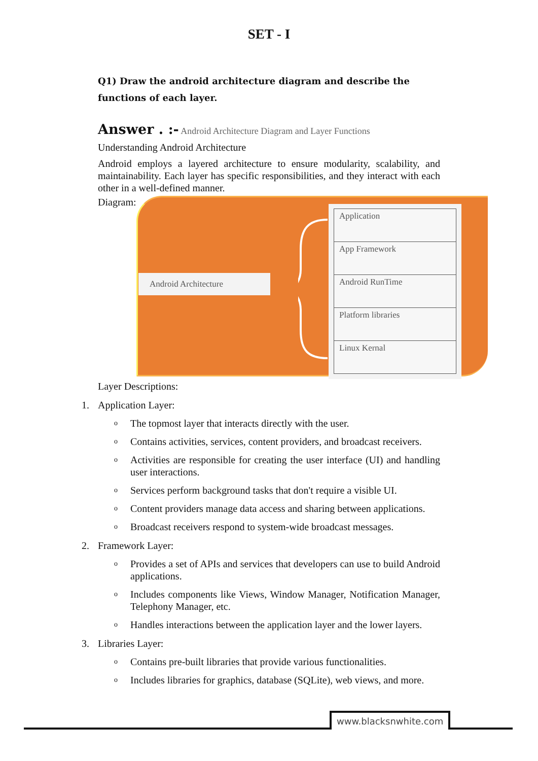SET - I
Q1) Draw the android architecture diagram and describe the functions of each layer.
Answer . :- Android Architecture Diagram and Layer Functions
Understanding Android Architecture
Android employs a layered architecture to ensure modularity, scalability, and maintainability. Each layer has specific responsibilities, and they interact with each other in a well-defined manner.
Diagram:
Android Architecture
Application
App Framework
Android RunTime
Platform libraries
Linux Kernal
Layer Descriptions:
1. Application Layer:
o
The topmost layer that interacts directly with the user.
o
Contains activities, services, content providers, and broadcast receivers.
o
Activities are responsible for creating the user interface (UI) and handling user interactions.
o
Services perform background tasks that don't require a visible UI.
o
Content providers manage data access and sharing between applications.
o
Broadcast receivers respond to system-wide broadcast messages.
2. Framework Layer:
o
Provides a set of APIs and services that developers can use to build Android applications.
o
Includes components like Views, Window Manager, Notification Manager, Telephony Manager, etc.
o
Handles interactions between the application layer and the lower layers.
3. Libraries Layer:
o
Contains pre-built libraries that provide various functionalities.
o
Includes libraries for graphics, database (SQLite), web views, and more.
www.blacksnwhite.com